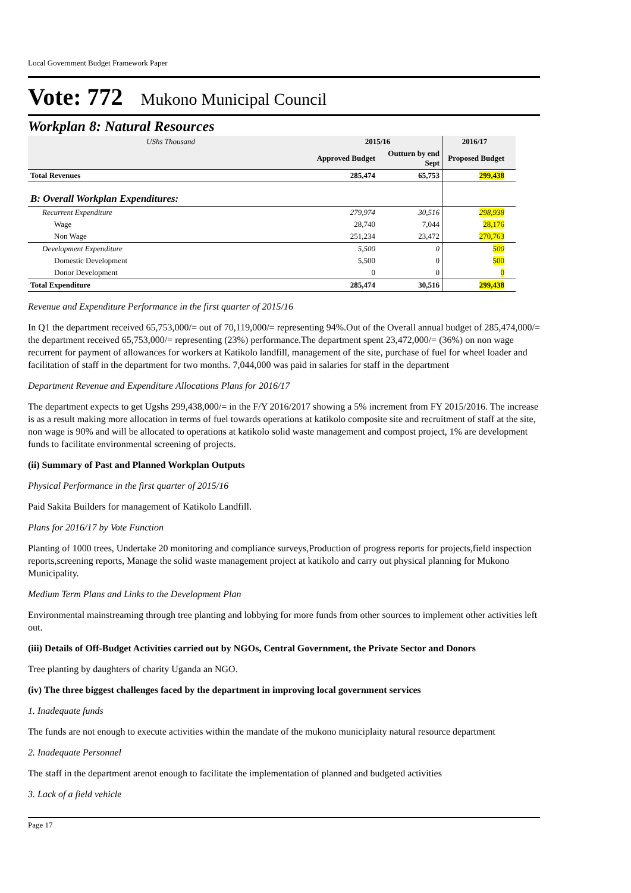Local Government Budget Framework Paper
Vote: 772 Mukono Municipal Council
Workplan 8: Natural Resources
| UShs Thousand | 2015/16 | | 2016/17 | |
| --- | --- | --- | --- | --- |
| | Approved Budget | Outturn by end Sept | Proposed Budget | |
| Total Revenues | 285,474 | 65,753 | 299,438 | |
| B: Overall Workplan Expenditures: | | | | |
| Recurrent Expenditure | 279,974 | 30,516 | 298,938 | |
| Wage | 28,740 | 7,044 | 28,176 | |
| Non Wage | 251,234 | 23,472 | 270,763 | |
| Development Expenditure | 5,500 | 0 | 500 | |
| Domestic Development | 5,500 | 0 | 500 | |
| Donor Development | 0 | 0 | 0 | |
| Total Expenditure | 285,474 | 30,516 | 299,438 | |
Revenue and Expenditure Performance in the first quarter of 2015/16
In Q1 the department received 65,753,000/= out of 70,119,000/= representing 94%.Out of the Overall annual budget of 285,474,000/= the department received 65,753,000/= representing (23%) performance.The department spent 23,472,000/= (36%) on non wage recurrent for payment of allowances for workers at Katikolo landfill, management of the site, purchase of fuel for wheel loader and facilitation of staff in the department for two months. 7,044,000 was paid in salaries for staff in the department
Department Revenue and Expenditure Allocations Plans for 2016/17
The department expects to get Ugshs 299,438,000/= in the F/Y 2016/2017 showing a 5% increment from FY 2015/2016. The increase is as a result making more allocation in terms of fuel towards operations at katikolo composite site and recruitment of staff at the site, non wage is 90% and will be allocated to operations at katikolo solid waste management and compost project, 1% are development funds to facilitate environmental screening of projects.
(ii) Summary of Past and Planned Workplan Outputs
Physical Performance in the first quarter of 2015/16
Paid Sakita Builders for management of Katikolo Landfill.
Plans for 2016/17 by Vote Function
Planting of 1000 trees, Undertake 20 monitoring and compliance surveys,Production of progress reports for projects,field inspection reports,screening reports, Manage the solid waste management project at katikolo and carry out physical planning for Mukono Municipality.
Medium Term Plans and Links to the Development Plan
Environmental mainstreaming through tree planting and lobbying for more funds from other sources to implement other activities left out.
(iii) Details of Off-Budget Activities carried out by NGOs, Central Government, the Private Sector and Donors
Tree planting by daughters of charity Uganda an NGO.
(iv) The three biggest challenges faced by the department in improving local government services
1. Inadequate funds
The funds are not enough to execute activities within the mandate of the mukono municiplaity natural resource department
2. Inadequate Personnel
The staff in the department arenot enough to facilitate the implementation of planned and budgeted activities
3. Lack of a field vehicle
Page 17